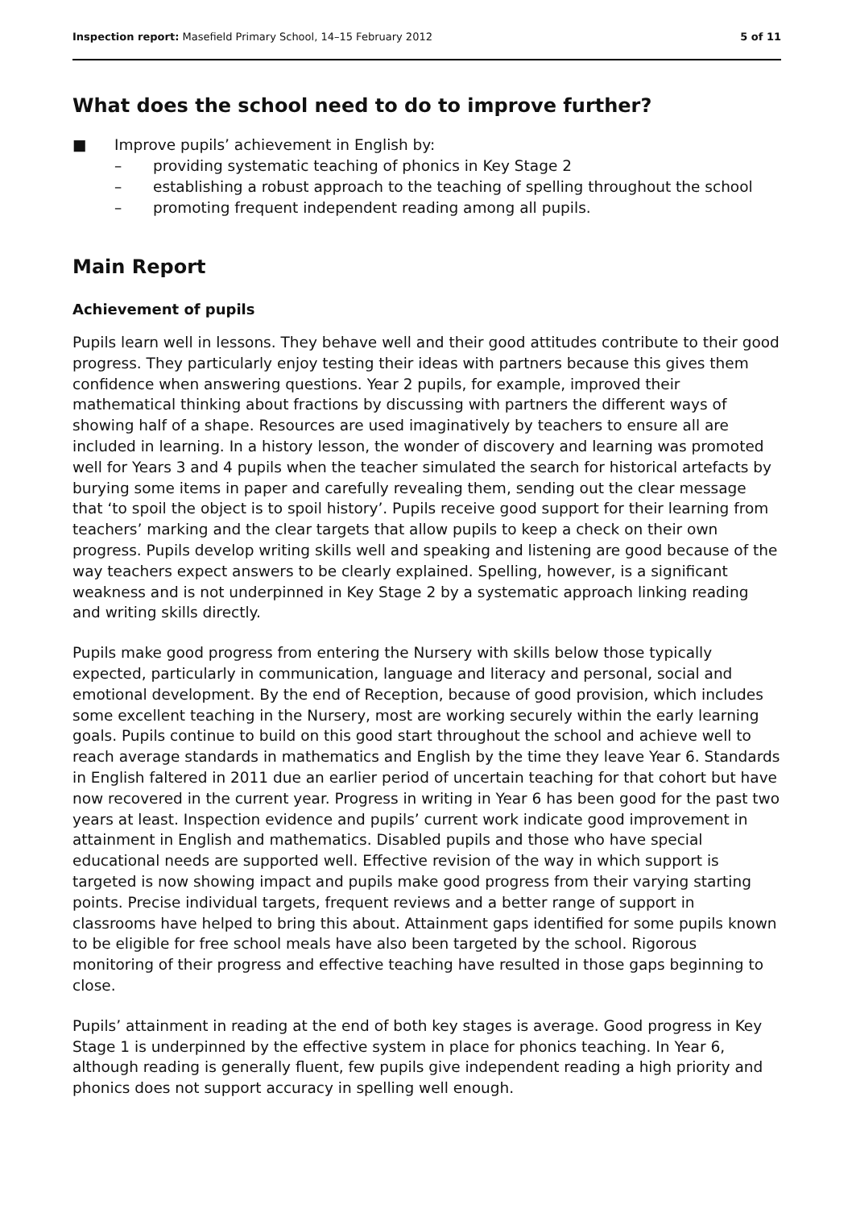Inspection report: Masefield Primary School, 14–15 February 2012
5 of 11
What does the school need to do to improve further?
■ Improve pupils’ achievement in English by:
– providing systematic teaching of phonics in Key Stage 2
– establishing a robust approach to the teaching of spelling throughout the school
– promoting frequent independent reading among all pupils.
Main Report
Achievement of pupils
Pupils learn well in lessons. They behave well and their good attitudes contribute to their good progress. They particularly enjoy testing their ideas with partners because this gives them confidence when answering questions. Year 2 pupils, for example, improved their mathematical thinking about fractions by discussing with partners the different ways of showing half of a shape. Resources are used imaginatively by teachers to ensure all are included in learning. In a history lesson, the wonder of discovery and learning was promoted well for Years 3 and 4 pupils when the teacher simulated the search for historical artefacts by burying some items in paper and carefully revealing them, sending out the clear message that ‘to spoil the object is to spoil history’. Pupils receive good support for their learning from teachers’ marking and the clear targets that allow pupils to keep a check on their own progress. Pupils develop writing skills well and speaking and listening are good because of the way teachers expect answers to be clearly explained. Spelling, however, is a significant weakness and is not underpinned in Key Stage 2 by a systematic approach linking reading and writing skills directly.
Pupils make good progress from entering the Nursery with skills below those typically expected, particularly in communication, language and literacy and personal, social and emotional development. By the end of Reception, because of good provision, which includes some excellent teaching in the Nursery, most are working securely within the early learning goals. Pupils continue to build on this good start throughout the school and achieve well to reach average standards in mathematics and English by the time they leave Year 6. Standards in English faltered in 2011 due an earlier period of uncertain teaching for that cohort but have now recovered in the current year. Progress in writing in Year 6 has been good for the past two years at least. Inspection evidence and pupils’ current work indicate good improvement in attainment in English and mathematics. Disabled pupils and those who have special educational needs are supported well. Effective revision of the way in which support is targeted is now showing impact and pupils make good progress from their varying starting points. Precise individual targets, frequent reviews and a better range of support in classrooms have helped to bring this about. Attainment gaps identified for some pupils known to be eligible for free school meals have also been targeted by the school. Rigorous monitoring of their progress and effective teaching have resulted in those gaps beginning to close.
Pupils’ attainment in reading at the end of both key stages is average. Good progress in Key Stage 1 is underpinned by the effective system in place for phonics teaching. In Year 6, although reading is generally fluent, few pupils give independent reading a high priority and phonics does not support accuracy in spelling well enough.